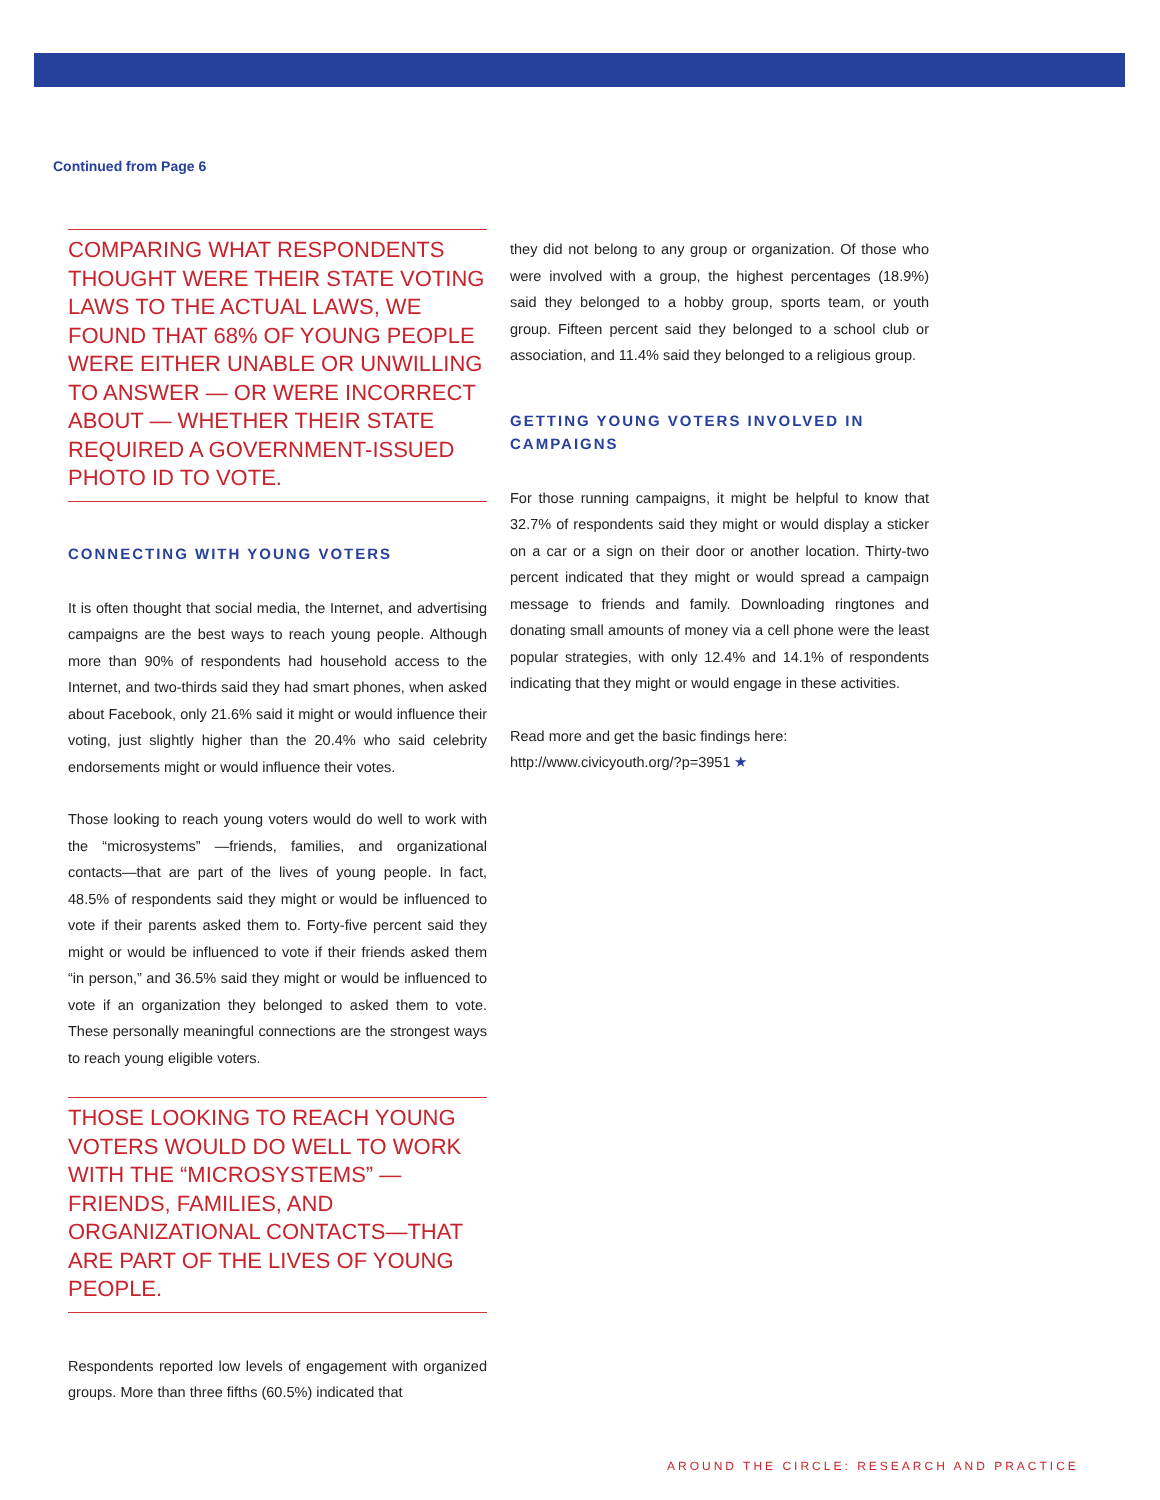Continued from Page 6
COMPARING WHAT RESPONDENTS THOUGHT WERE THEIR STATE VOTING LAWS TO THE ACTUAL LAWS, WE FOUND THAT 68% OF YOUNG PEOPLE WERE EITHER UNABLE OR UNWILLING TO ANSWER — OR WERE INCORRECT ABOUT — WHETHER THEIR STATE REQUIRED A GOVERNMENT-ISSUED PHOTO ID TO VOTE.
CONNECTING WITH YOUNG VOTERS
It is often thought that social media, the Internet, and advertising campaigns are the best ways to reach young people. Although more than 90% of respondents had household access to the Internet, and two-thirds said they had smart phones, when asked about Facebook, only 21.6% said it might or would influence their voting, just slightly higher than the 20.4% who said celebrity endorsements might or would influence their votes.
Those looking to reach young voters would do well to work with the “microsystems” —friends, families, and organizational contacts—that are part of the lives of young people. In fact, 48.5% of respondents said they might or would be influenced to vote if their parents asked them to. Forty-five percent said they might or would be influenced to vote if their friends asked them “in person,” and 36.5% said they might or would be influenced to vote if an organization they belonged to asked them to vote. These personally meaningful connections are the strongest ways to reach young eligible voters.
THOSE LOOKING TO REACH YOUNG VOTERS WOULD DO WELL TO WORK WITH THE “MICROSYSTEMS” — FRIENDS, FAMILIES, AND ORGANIZATIONAL CONTACTS—THAT ARE PART OF THE LIVES OF YOUNG PEOPLE.
Respondents reported low levels of engagement with organized groups. More than three fifths (60.5%) indicated that
they did not belong to any group or organization. Of those who were involved with a group, the highest percentages (18.9%) said they belonged to a hobby group, sports team, or youth group. Fifteen percent said they belonged to a school club or association, and 11.4% said they belonged to a religious group.
GETTING YOUNG VOTERS INVOLVED IN CAMPAIGNS
For those running campaigns, it might be helpful to know that 32.7% of respondents said they might or would display a sticker on a car or a sign on their door or another location. Thirty-two percent indicated that they might or would spread a campaign message to friends and family. Downloading ringtones and donating small amounts of money via a cell phone were the least popular strategies, with only 12.4% and 14.1% of respondents indicating that they might or would engage in these activities.
Read more and get the basic findings here: http://www.civicyouth.org/?p=3951 ★
AROUND THE CIRCLE: RESEARCH AND PRACTICE